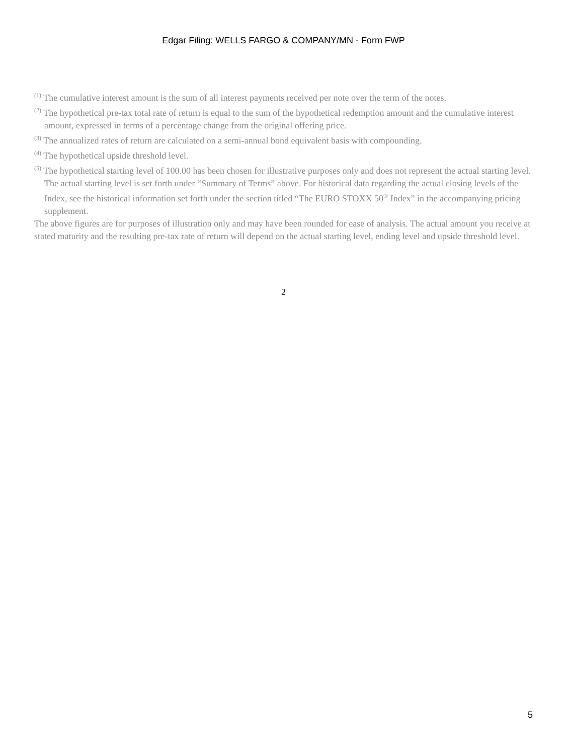Edgar Filing: WELLS FARGO & COMPANY/MN - Form FWP
<sup>(1)</sup> The cumulative interest amount is the sum of all interest payments received per note over the term of the notes.
<sup>(2)</sup> The hypothetical pre-tax total rate of return is equal to the sum of the hypothetical redemption amount and the cumulative interest amount, expressed in terms of a percentage change from the original offering price.
<sup>(3)</sup> The annualized rates of return are calculated on a semi-annual bond equivalent basis with compounding.
<sup>(4)</sup> The hypothetical upside threshold level.
<sup>(5)</sup> The hypothetical starting level of 100.00 has been chosen for illustrative purposes only and does not represent the actual starting level. The actual starting level is set forth under “Summary of Terms” above. For historical data regarding the actual closing levels of the Index, see the historical information set forth under the section titled “The EURO STOXX 50<sup>®</sup> Index” in the accompanying pricing supplement.
The above figures are for purposes of illustration only and may have been rounded for ease of analysis. The actual amount you receive at stated maturity and the resulting pre-tax rate of return will depend on the actual starting level, ending level and upside threshold level.
2
5